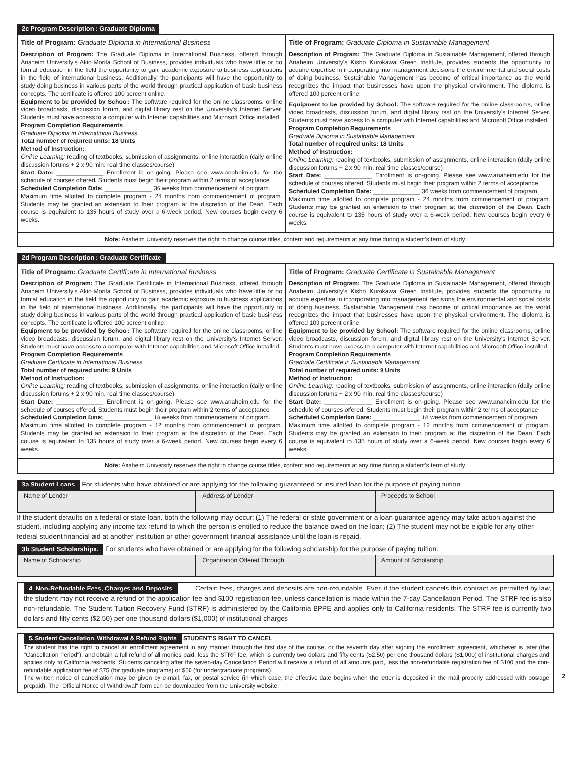2c Program Description : Graduate Diploma
Title of Program: Graduate Diploma in International Business
Description of Program: The Graduate Diploma in International Business, offered through Anaheim University's Akio Morita School of Business, provides individuals who have little or no formal education in the field the opportunity to gain academic exposure to business applications in the field of international business. Additionally, the participants will have the opportunity to study doing business in various parts of the world through practical application of basic business concepts. The certificate is offered 100 percent online.
Equipment to be provided by School: The software required for the online classrooms, online video broadcasts, discussion forum, and digital library rest on the University's Internet Server. Students must have access to a computer with Internet capabilities and Microsoft Office installed.
Program Completion Requirements
Graduate Diploma in International Business
Total number of required units: 18 Units
Method of Instruction:
Online Learning: reading of textbooks, submission of assignments, online interaction (daily online discussion forums + 2 x 90 min. real time classes/course)
Start Date: ______________ Enrollment is on-going. Please see www.anaheim.edu for the schedule of courses offered. Students must begin their program within 2 terms of acceptance
Scheduled Completion Date: ______________ 36 weeks from commencement of program.
Maximum time allotted to complete program - 24 months from commencement of program. Students may be granted an extension to their program at the discretion of the Dean. Each course is equivalent to 135 hours of study over a 6-week period. New courses begin every 6 weeks.
Title of Program: Graduate Diploma in Sustainable Management
Description of Program: The Graduate Diploma in Sustainable Management, offered through Anaheim University's Kisho Kurokawa Green Institute, provides students the opportunity to acquire expertise in incorporating into management decisions the environmental and social costs of doing business. Sustainable Management has become of critical importance as the world recognizes the impact that businesses have upon the physical environment. The diploma is offered 100 percent online.
Equipment to be provided by School: The software required for the online classrooms, online video broadcasts, discussion forum, and digital library rest on the University's Internet Server. Students must have access to a computer with Internet capabilities and Microsoft Office installed.
Program Completion Requirements
Graduate Diploma in Sustainable Management
Total number of required units: 18 Units
Method of Instruction:
Online Learning: reading of textbooks, submission of assignments, online interaction (daily online discussion forums + 2 x 90 min. real time classes/course)
Start Date: ______________ Enrollment is on-going. Please see www.anaheim.edu for the schedule of courses offered. Students must begin their program within 2 terms of acceptance
Scheduled Completion Date: ______________ 36 weeks from commencement of program.
Maximum time allotted to complete program - 24 months from commencement of program. Students may be granted an extension to their program at the discretion of the Dean. Each course is equivalent to 135 hours of study over a 6-week period. New courses begin every 6 weeks.
Note: Anaheim University reserves the right to change course titles, content and requirements at any time during a student's term of study.
2d Program Description : Graduate Certificate
Title of Program: Graduate Certificate in International Business
Description of Program: The Graduate Certificate in International Business, offered through Anaheim University's Akio Morita School of Business, provides individuals who have little or no formal education in the field the opportunity to gain academic exposure to business applications in the field of international business. Additionally, the participants will have the opportunity to study doing business in various parts of the world through practical application of basic business concepts. The certificate is offered 100 percent online.
Equipment to be provided by School: The software required for the online classrooms, online video broadcasts, discussion forum, and digital library rest on the University's Internet Server. Students must have access to a computer with Internet capabilities and Microsoft Office installed.
Program Completion Requirements
Graduate Certificate in International Business
Total number of required units: 9 Units
Method of Instruction:
Online Learning: reading of textbooks, submission of assignments, online interaction (daily online discussion forums + 2 x 90 min. real time classes/course)
Start Date: ______________ Enrollment is on-going. Please see www.anaheim.edu for the schedule of courses offered. Students must begin their program within 2 terms of acceptance
Scheduled Completion Date: ______________ 18 weeks from commencement of program.
Maximum time allotted to complete program - 12 months from commencement of program. Students may be granted an extension to their program at the discretion of the Dean. Each course is equivalent to 135 hours of study over a 6-week period. New courses begin every 6 weeks.
Title of Program: Graduate Certificate in Sustainable Management
Description of Program: The Graduate Diploma in Sustainable Management, offered through Anaheim University's Kisho Kurokawa Green Institute, provides students the opportunity to acquire expertise in incorporating into management decisions the environmental and social costs of doing business. Sustainable Management has become of critical importance as the world recognizes the impact that businesses have upon the physical environment. The diploma is offered 100 percent online.
Equipment to be provided by School: The software required for the online classrooms, online video broadcasts, discussion forum, and digital library rest on the University's Internet Server. Students must have access to a computer with Internet capabilities and Microsoft Office installed.
Program Completion Requirements
Graduate Certificate in Sustainable Management
Total number of required units: 9 Units
Method of Instruction:
Online Learning: reading of textbooks, submission of assignments, online interaction (daily online discussion forums + 2 x 90 min. real time classes/course)
Start Date: ______________ Enrollment is on-going. Please see www.anaheim.edu for the schedule of courses offered. Students must begin their program within 2 terms of acceptance
Scheduled Completion Date: ______________ 18 weeks from commencement of program.
Maximum time allotted to complete program - 12 months from commencement of program. Students may be granted an extension to their program at the discretion of the Dean. Each course is equivalent to 135 hours of study over a 6-week period. New courses begin every 6 weeks.
Note: Anaheim University reserves the right to change course titles, content and requirements at any time during a student's term of study.
3a Student Loans For students who have obtained or are applying for the following guaranteed or insured loan for the purpose of paying tuition.
| Name of Lender | Address of Lender | Proceeds to School |
If the student defaults on a federal or state loan, both the following may occur: (1) The federal or state government or a loan guarantee agency may take action against the student, including applying any income tax refund to which the person is entitled to reduce the balance owed on the loan; (2) The student may not be eligible for any other federal student financial aid at another institution or other government financial assistance until the loan is repaid.
3b Student Scholarships. For students who have obtained or are applying for the following scholarship for the purpose of paying tuition.
| Name of Scholarship | Organization Offered Through | Amount of Scholarship |
4. Non-Refundable Fees, Charges and Deposits Certain fees, charges and deposits are non-refundable. Even if the student cancels this contract as permitted by law, the student may not receive a refund of the application fee and $100 registration fee, unless cancellation is made within the 7-day Cancellation Period. The STRF fee is also non-refundable. The Student Tuition Recovery Fund (STRF) is administered by the California BPPE and applies only to California residents. The STRF fee is currently two dollars and fifty cents ($2.50) per one thousand dollars ($1,000) of institutional charges
5. Student Cancellation, Withdrawal & Refund Rights STUDENT'S RIGHT TO CANCEL
The student has the right to cancel an enrollment agreement in any manner through the first day of the course, or the seventh day after signing the enrollment agreement, whichever is later (the "Cancellation Period"), and obtain a full refund of all monies paid, less the STRF fee, which is currently two dollars and fifty cents ($2.50) per one thousand dollars ($1,000) of institutional charges and applies only to California residents. Students canceling after the seven-day Cancellation Period will receive a refund of all amounts paid, less the non-refundable registration fee of $100 and the non-refundable application fee of $75 (for graduate programs) or $50 (for undergraduate programs).
The written notice of cancellation may be given by e-mail, fax, or postal service (in which case, the effective date begins when the letter is deposited in the mail properly addressed with postage prepaid). The "Official Notice of Withdrawal" form can be downloaded from the University website.
2